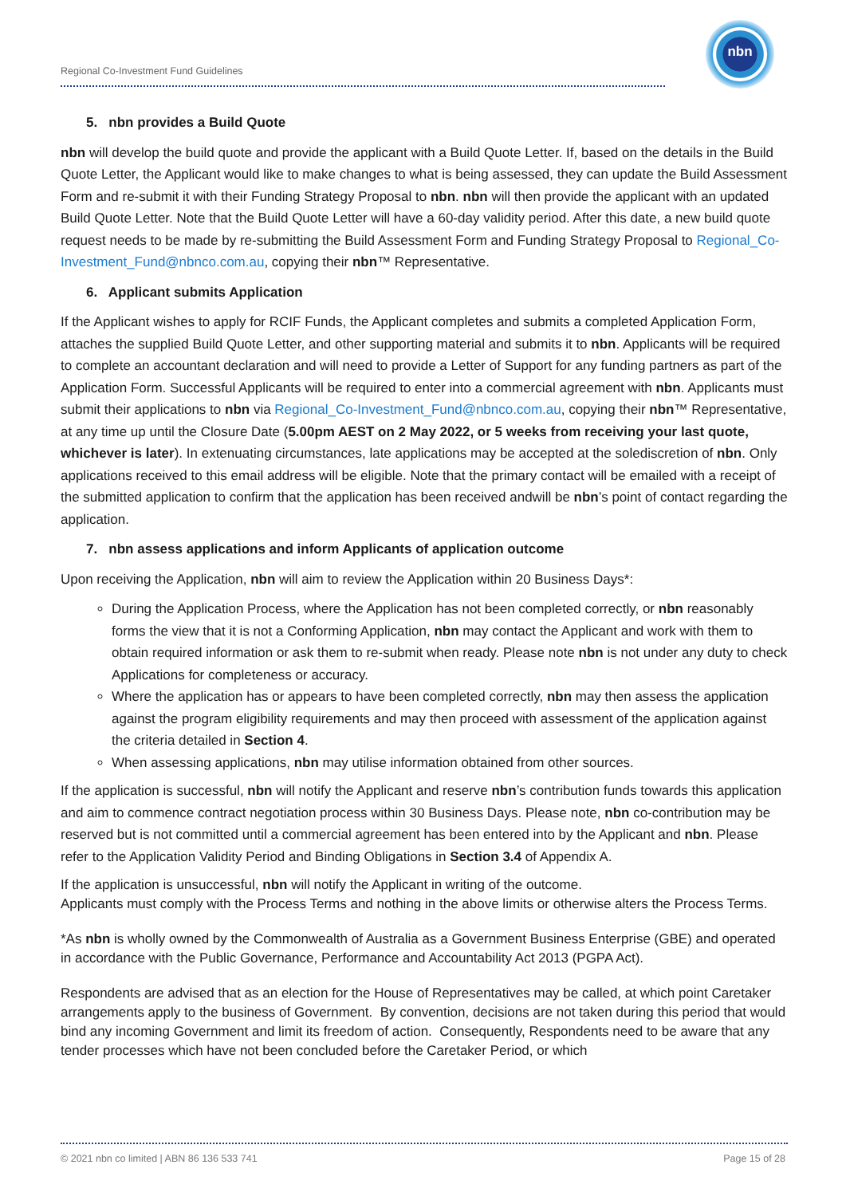Regional Co-Investment Fund Guidelines
nbn
5. nbn provides a Build Quote
nbn will develop the build quote and provide the applicant with a Build Quote Letter. If, based on the details in the Build Quote Letter, the Applicant would like to make changes to what is being assessed, they can update the Build Assessment Form and re-submit it with their Funding Strategy Proposal to nbn. nbn will then provide the applicant with an updated Build Quote Letter. Note that the Build Quote Letter will have a 60-day validity period. After this date, a new build quote request needs to be made by re-submitting the Build Assessment Form and Funding Strategy Proposal to Regional_Co-Investment_Fund@nbnco.com.au, copying their nbn™ Representative.
6. Applicant submits Application
If the Applicant wishes to apply for RCIF Funds, the Applicant completes and submits a completed Application Form, attaches the supplied Build Quote Letter, and other supporting material and submits it to nbn. Applicants will be required to complete an accountant declaration and will need to provide a Letter of Support for any funding partners as part of the Application Form. Successful Applicants will be required to enter into a commercial agreement with nbn. Applicants must submit their applications to nbn via Regional_Co-Investment_Fund@nbnco.com.au, copying their nbn™ Representative, at any time up until the Closure Date (5.00pm AEST on 2 May 2022, or 5 weeks from receiving your last quote, whichever is later). In extenuating circumstances, late applications may be accepted at the solediscretion of nbn. Only applications received to this email address will be eligible. Note that the primary contact will be emailed with a receipt of the submitted application to confirm that the application has been received andwill be nbn’s point of contact regarding the application.
7. nbn assess applications and inform Applicants of application outcome
Upon receiving the Application, nbn will aim to review the Application within 20 Business Days*:
During the Application Process, where the Application has not been completed correctly, or nbn reasonably forms the view that it is not a Conforming Application, nbn may contact the Applicant and work with them to obtain required information or ask them to re-submit when ready. Please note nbn is not under any duty to check Applications for completeness or accuracy.
Where the application has or appears to have been completed correctly, nbn may then assess the application against the program eligibility requirements and may then proceed with assessment of the application against the criteria detailed in Section 4.
When assessing applications, nbn may utilise information obtained from other sources.
If the application is successful, nbn will notify the Applicant and reserve nbn’s contribution funds towards this application and aim to commence contract negotiation process within 30 Business Days. Please note, nbn co-contribution may be reserved but is not committed until a commercial agreement has been entered into by the Applicant and nbn. Please refer to the Application Validity Period and Binding Obligations in Section 3.4 of Appendix A.
If the application is unsuccessful, nbn will notify the Applicant in writing of the outcome.
Applicants must comply with the Process Terms and nothing in the above limits or otherwise alters the Process Terms.
*As nbn is wholly owned by the Commonwealth of Australia as a Government Business Enterprise (GBE) and operated in accordance with the Public Governance, Performance and Accountability Act 2013 (PGPA Act).
Respondents are advised that as an election for the House of Representatives may be called, at which point Caretaker arrangements apply to the business of Government. By convention, decisions are not taken during this period that would bind any incoming Government and limit its freedom of action. Consequently, Respondents need to be aware that any tender processes which have not been concluded before the Caretaker Period, or which
© 2021 nbn co limited | ABN 86 136 533 741 Page 15 of 28